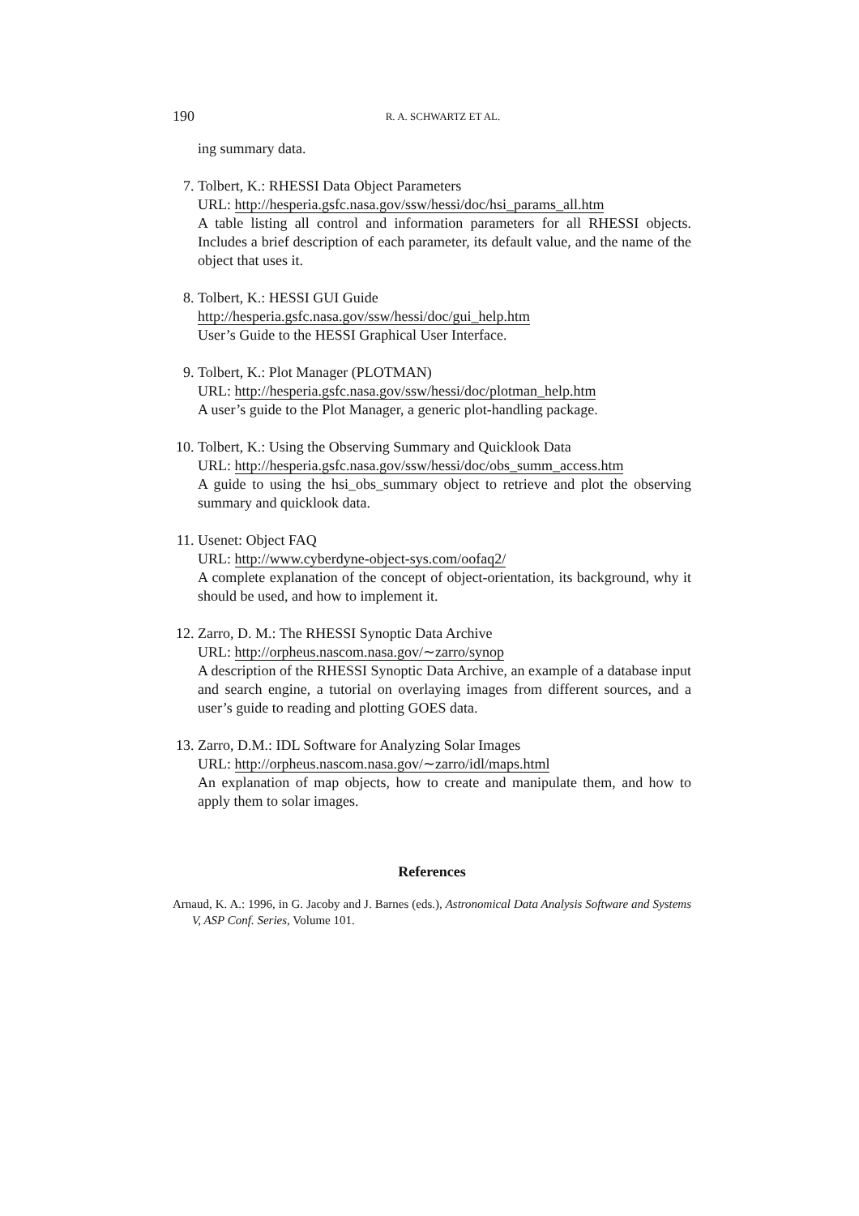190
R. A. SCHWARTZ ET AL.
ing summary data.
7. Tolbert, K.: RHESSI Data Object Parameters
URL: http://hesperia.gsfc.nasa.gov/ssw/hessi/doc/hsi_params_all.htm
A table listing all control and information parameters for all RHESSI objects. Includes a brief description of each parameter, its default value, and the name of the object that uses it.
8. Tolbert, K.: HESSI GUI Guide
http://hesperia.gsfc.nasa.gov/ssw/hessi/doc/gui_help.htm
User’s Guide to the HESSI Graphical User Interface.
9. Tolbert, K.: Plot Manager (PLOTMAN)
URL: http://hesperia.gsfc.nasa.gov/ssw/hessi/doc/plotman_help.htm
A user’s guide to the Plot Manager, a generic plot-handling package.
10.
Tolbert, K.: Using the Observing Summary and Quicklook Data
URL: http://hesperia.gsfc.nasa.gov/ssw/hessi/doc/obs_summ_access.htm
A guide to using the hsi_obs_summary object to retrieve and plot the observing summary and quicklook data.
11.
Usenet: Object FAQ
URL: http://www.cyberdyne-object-sys.com/oofaq2/
A complete explanation of the concept of object-orientation, its background, why it should be used, and how to implement it.
12.
Zarro, D. M.: The RHESSI Synoptic Data Archive
URL: http://orpheus.nascom.nasa.gov/∼zarro/synop
A description of the RHESSI Synoptic Data Archive, an example of a database input and search engine, a tutorial on overlaying images from different sources, and a user’s guide to reading and plotting GOES data.
13.
Zarro, D.M.: IDL Software for Analyzing Solar Images
URL: http://orpheus.nascom.nasa.gov/∼zarro/idl/maps.html
An explanation of map objects, how to create and manipulate them, and how to apply them to solar images.
References
Arnaud, K. A.: 1996, in G. Jacoby and J. Barnes (eds.), Astronomical Data Analysis Software and Systems V, ASP Conf. Series, Volume 101.